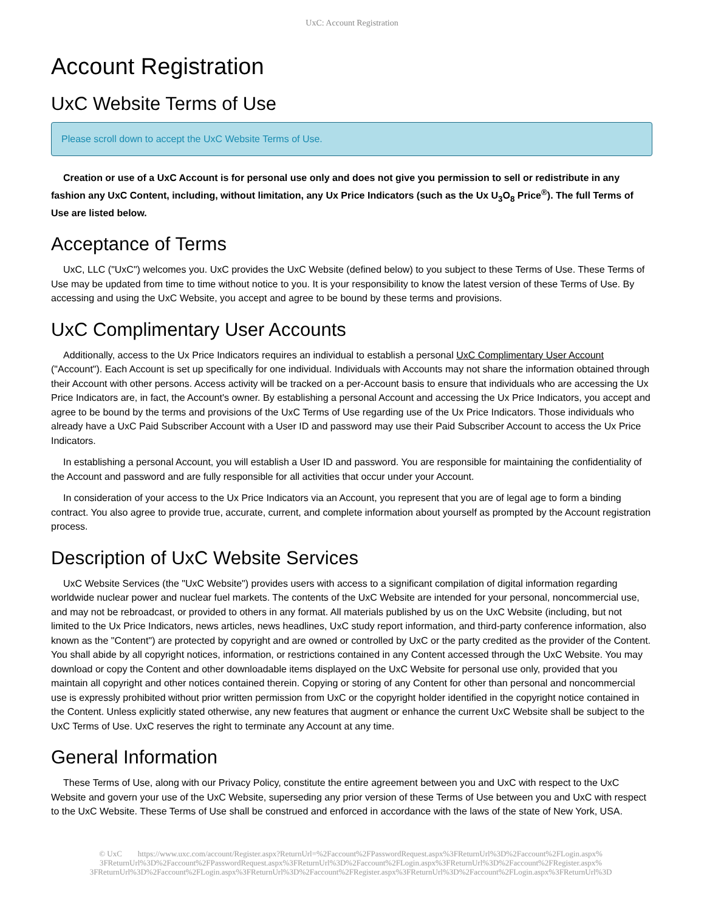UxC: Account Registration
Account Registration
UxC Website Terms of Use
Please scroll down to accept the UxC Website Terms of Use.
Creation or use of a UxC Account is for personal use only and does not give you permission to sell or redistribute in any fashion any UxC Content, including, without limitation, any Ux Price Indicators (such as the Ux U<sub>3</sub>O<sub>8</sub> Price<sup>®</sup>). The full Terms of Use are listed below.
Acceptance of Terms
UxC, LLC ("UxC") welcomes you. UxC provides the UxC Website (defined below) to you subject to these Terms of Use. These Terms of Use may be updated from time to time without notice to you. It is your responsibility to know the latest version of these Terms of Use. By accessing and using the UxC Website, you accept and agree to be bound by these terms and provisions.
UxC Complimentary User Accounts
Additionally, access to the Ux Price Indicators requires an individual to establish a personal UxC Complimentary User Account ("Account"). Each Account is set up specifically for one individual. Individuals with Accounts may not share the information obtained through their Account with other persons. Access activity will be tracked on a per-Account basis to ensure that individuals who are accessing the Ux Price Indicators are, in fact, the Account's owner. By establishing a personal Account and accessing the Ux Price Indicators, you accept and agree to be bound by the terms and provisions of the UxC Terms of Use regarding use of the Ux Price Indicators. Those individuals who already have a UxC Paid Subscriber Account with a User ID and password may use their Paid Subscriber Account to access the Ux Price Indicators.
In establishing a personal Account, you will establish a User ID and password. You are responsible for maintaining the confidentiality of the Account and password and are fully responsible for all activities that occur under your Account.
In consideration of your access to the Ux Price Indicators via an Account, you represent that you are of legal age to form a binding contract. You also agree to provide true, accurate, current, and complete information about yourself as prompted by the Account registration process.
Description of UxC Website Services
UxC Website Services (the "UxC Website") provides users with access to a significant compilation of digital information regarding worldwide nuclear power and nuclear fuel markets. The contents of the UxC Website are intended for your personal, noncommercial use, and may not be rebroadcast, or provided to others in any format. All materials published by us on the UxC Website (including, but not limited to the Ux Price Indicators, news articles, news headlines, UxC study report information, and third-party conference information, also known as the "Content") are protected by copyright and are owned or controlled by UxC or the party credited as the provider of the Content. You shall abide by all copyright notices, information, or restrictions contained in any Content accessed through the UxC Website. You may download or copy the Content and other downloadable items displayed on the UxC Website for personal use only, provided that you maintain all copyright and other notices contained therein. Copying or storing of any Content for other than personal and noncommercial use is expressly prohibited without prior written permission from UxC or the copyright holder identified in the copyright notice contained in the Content. Unless explicitly stated otherwise, any new features that augment or enhance the current UxC Website shall be subject to the UxC Terms of Use. UxC reserves the right to terminate any Account at any time.
General Information
These Terms of Use, along with our Privacy Policy, constitute the entire agreement between you and UxC with respect to the UxC Website and govern your use of the UxC Website, superseding any prior version of these Terms of Use between you and UxC with respect to the UxC Website. These Terms of Use shall be construed and enforced in accordance with the laws of the state of New York, USA.
© UxC https://www.uxc.com/account/Register.aspx?ReturnUrl=%2Faccount%2FPasswordRequest.aspx%3FReturnUrl%3D%2Faccount%2FLogin.aspx% 3FReturnUrl%3D%2Faccount%2FPasswordRequest.aspx%3FReturnUrl%3D%2Faccount%2FLogin.aspx%3FReturnUrl%3D%2Faccount%2FRegister.aspx% 3FReturnUrl%3D%2Faccount%2FLogin.aspx%3FReturnUrl%3D%2Faccount%2FRegister.aspx%3FReturnUrl%3D%2Faccount%2FLogin.aspx%3FReturnUrl%3D